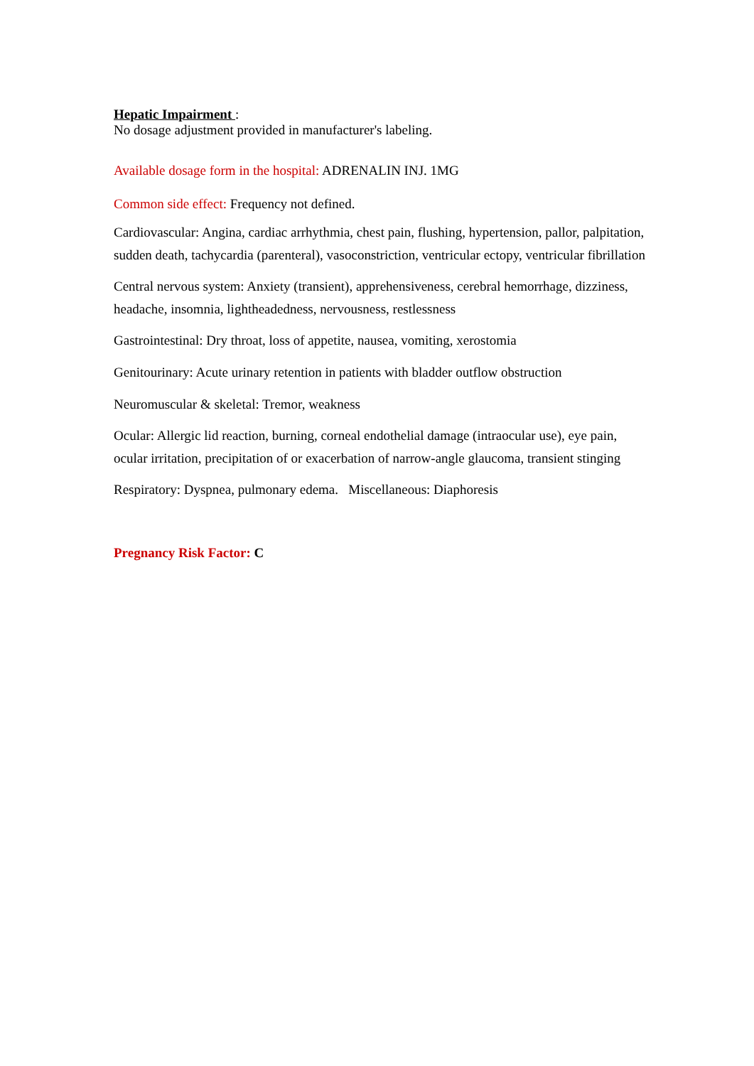Hepatic Impairment :
No dosage adjustment provided in manufacturer's labeling.
Available dosage form in the hospital: ADRENALIN INJ. 1MG
Common side effect: Frequency not defined.
Cardiovascular: Angina, cardiac arrhythmia, chest pain, flushing, hypertension, pallor, palpitation, sudden death, tachycardia (parenteral), vasoconstriction, ventricular ectopy, ventricular fibrillation
Central nervous system: Anxiety (transient), apprehensiveness, cerebral hemorrhage, dizziness, headache, insomnia, lightheadedness, nervousness, restlessness
Gastrointestinal: Dry throat, loss of appetite, nausea, vomiting, xerostomia
Genitourinary: Acute urinary retention in patients with bladder outflow obstruction
Neuromuscular & skeletal: Tremor, weakness
Ocular: Allergic lid reaction, burning, corneal endothelial damage (intraocular use), eye pain, ocular irritation, precipitation of or exacerbation of narrow-angle glaucoma, transient stinging
Respiratory: Dyspnea, pulmonary edema. Miscellaneous: Diaphoresis
Pregnancy Risk Factor: C